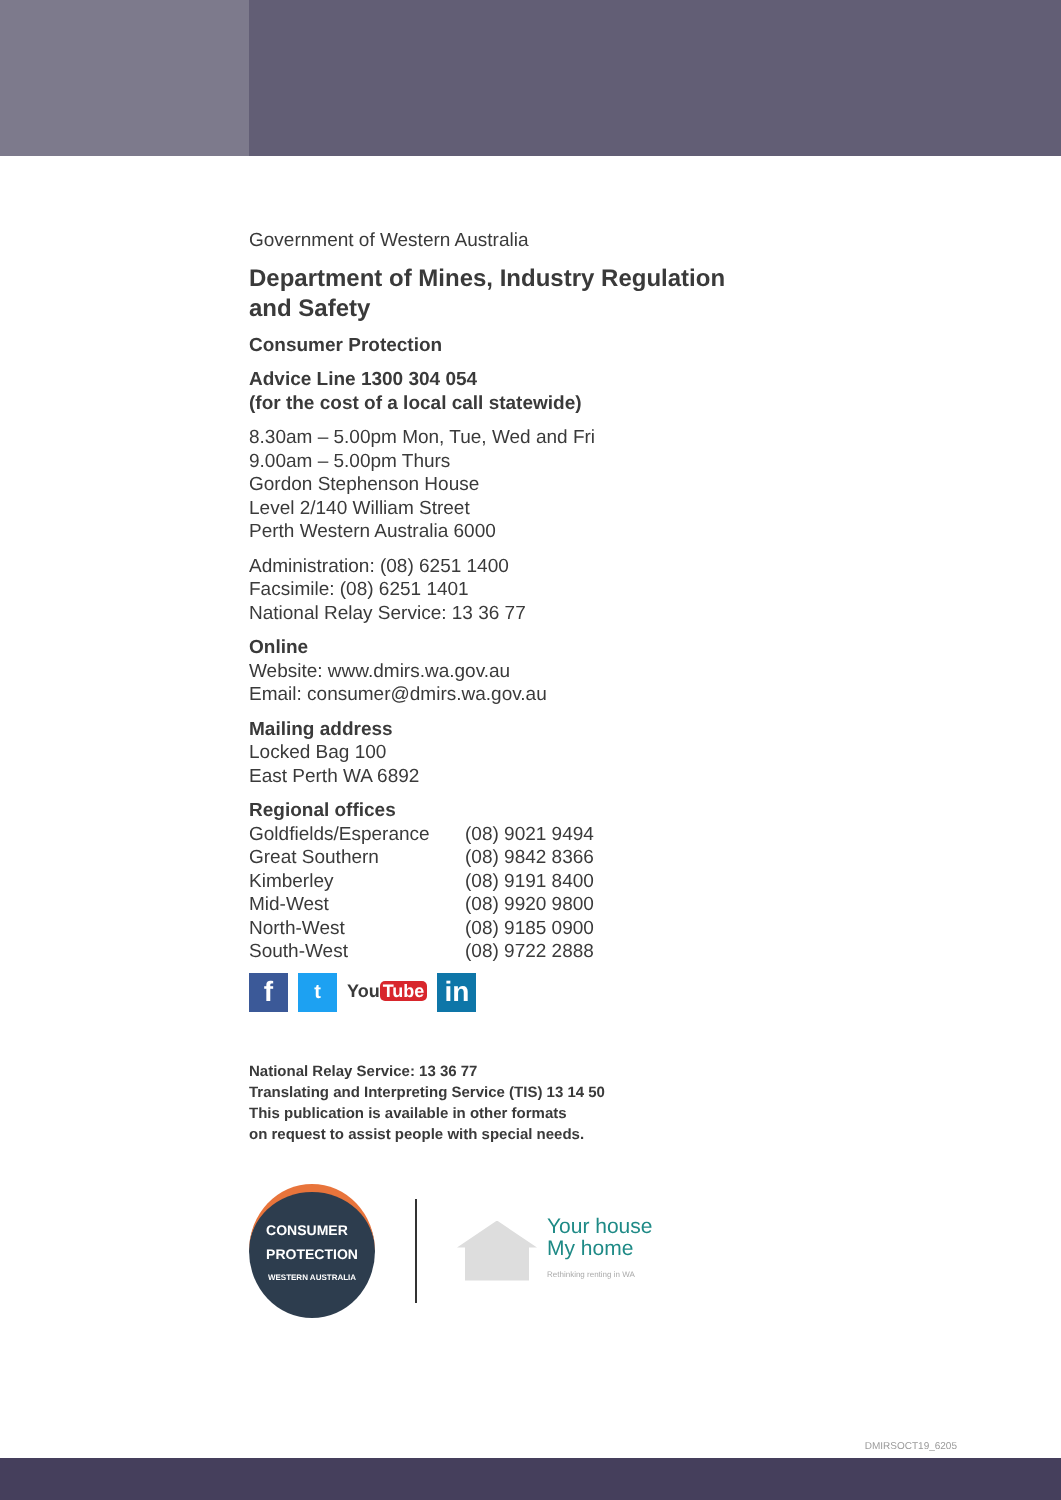Government of Western Australia
Department of Mines, Industry Regulation
and Safety
Consumer Protection
Advice Line 1300 304 054
(for the cost of a local call statewide)
8.30am – 5.00pm Mon, Tue, Wed and Fri
9.00am – 5.00pm Thurs
Gordon Stephenson House
Level 2/140 William Street
Perth Western Australia 6000
Administration: (08) 6251 1400
Facsimile: (08) 6251 1401
National Relay Service: 13 36 77
Online
Website: www.dmirs.wa.gov.au
Email: consumer@dmirs.wa.gov.au
Mailing address
Locked Bag 100
East Perth WA 6892
Regional offices
| Goldfields/Esperance | (08) 9021 9494 |
| Great Southern | (08) 9842 8366 |
| Kimberley | (08) 9191 8400 |
| Mid-West | (08) 9920 9800 |
| North-West | (08) 9185 0900 |
| South-West | (08) 9722 2888 |
f
t
You Tube
in
National Relay Service: 13 36 77
Translating and Interpreting Service (TIS) 13 14 50
This publication is available in other formats
on request to assist people with special needs.
CONSUMER
PROTECTION
WESTERN AUSTRALIA
Your house
My home
Rethinking renting in WA
DMIRSOCT19_6205